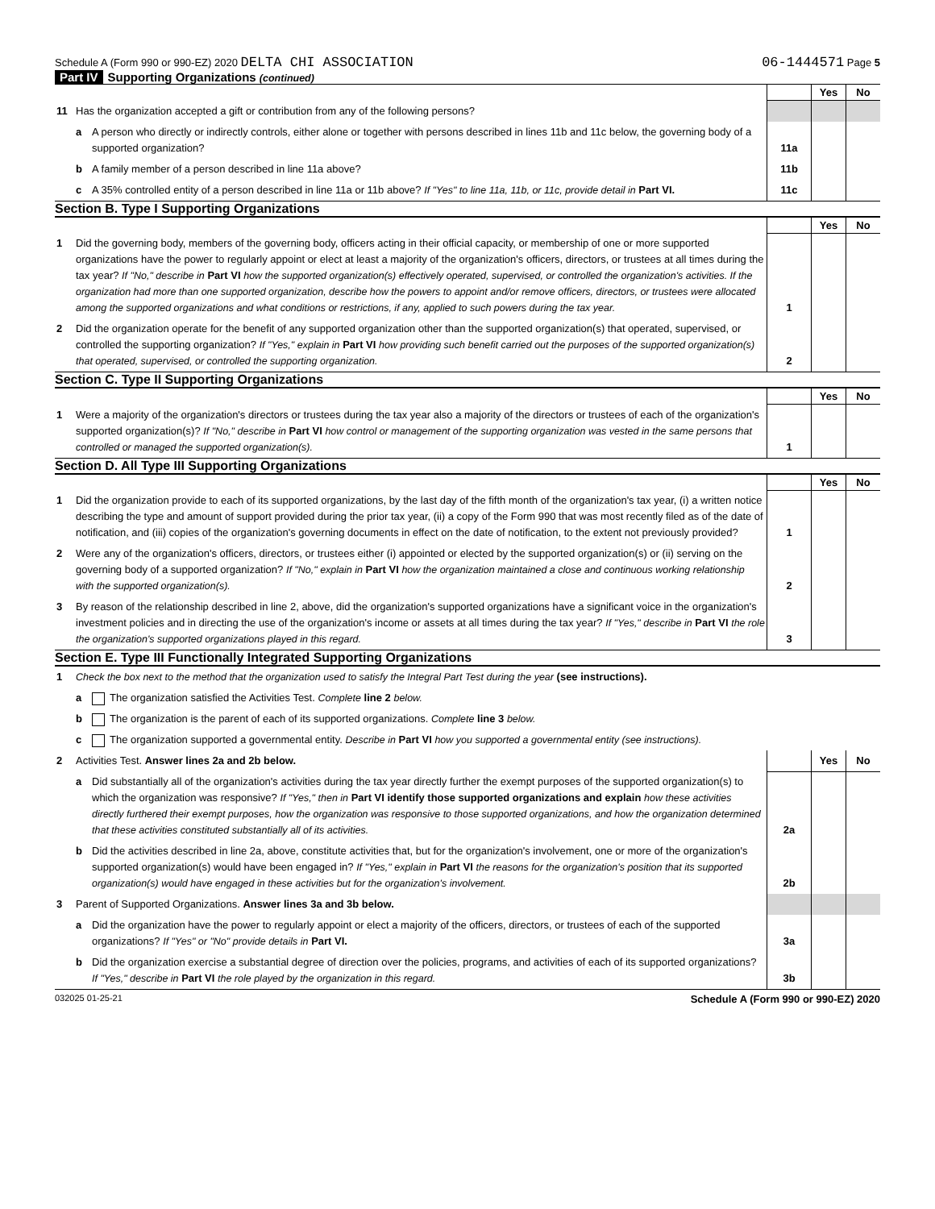Schedule A (Form 990 or 990-EZ) 2020 DELTA CHI ASSOCIATION
06-1444571 Page 5
Part IV Supporting Organizations (continued)
| | | | | Yes | No |
| 11 | Has the organization accepted a gift or contribution from any of the following persons? | | | | |
| | a | A person who directly or indirectly controls, either alone or together with persons described in lines 11b and 11c below, the governing body of a supported organization? | 11a | | |
| | b | A family member of a person described in line 11a above? | 11b | | |
| | c | A 35% controlled entity of a person described in line 11a or 11b above? If "Yes" to line 11a, 11b, or 11c, provide detail in Part VI. | 11c | | |
Section B. Type I Supporting Organizations
| | | | Yes | No |
| 1 | Did the governing body, members of the governing body, officers acting in their official capacity, or membership of one or more supported organizations have the power to regularly appoint or elect at least a majority of the organization's officers, directors, or trustees at all times during the tax year? If "No," describe in Part VI how the supported organization(s) effectively operated, supervised, or controlled the organization's activities. If the organization had more than one supported organization, describe how the powers to appoint and/or remove officers, directors, or trustees were allocated among the supported organizations and what conditions or restrictions, if any, applied to such powers during the tax year. | 1 | | |
| 2 | Did the organization operate for the benefit of any supported organization other than the supported organization(s) that operated, supervised, or controlled the supporting organization? If "Yes," explain in Part VI how providing such benefit carried out the purposes of the supported organization(s) that operated, supervised, or controlled the supporting organization. | 2 | | |
Section C. Type II Supporting Organizations
| | | | Yes | No |
| 1 | Were a majority of the organization's directors or trustees during the tax year also a majority of the directors or trustees of each of the organization's supported organization(s)? If "No," describe in Part VI how control or management of the supporting organization was vested in the same persons that controlled or managed the supported organization(s). | 1 | | |
Section D. All Type III Supporting Organizations
| | | | Yes | No |
| 1 | Did the organization provide to each of its supported organizations, by the last day of the fifth month of the organization's tax year, (i) a written notice describing the type and amount of support provided during the prior tax year, (ii) a copy of the Form 990 that was most recently filed as of the date of notification, and (iii) copies of the organization's governing documents in effect on the date of notification, to the extent not previously provided? | 1 | | |
| 2 | Were any of the organization's officers, directors, or trustees either (i) appointed or elected by the supported organization(s) or (ii) serving on the governing body of a supported organization? If "No," explain in Part VI how the organization maintained a close and continuous working relationship with the supported organization(s). | 2 | | |
| 3 | By reason of the relationship described in line 2, above, did the organization's supported organizations have a significant voice in the organization's investment policies and in directing the use of the organization's income or assets at all times during the tax year? If "Yes," describe in Part VI the role the organization's supported organizations played in this regard. | 3 | | |
Section E. Type III Functionally Integrated Supporting Organizations
| 1 | Check the box next to the method that the organization used to satisfy the Integral Part Test during the year (see instructions). | | | | |
| | a | The organization satisfied the Activities Test. Complete line 2 below. | | | |
| | b | The organization is the parent of each of its supported organizations. Complete line 3 below. | | | |
| | c | The organization supported a governmental entity. Describe in Part VI how you supported a governmental entity (see instructions). | | | |
| 2 | Activities Test. Answer lines 2a and 2b below. | | | Yes | No |
| | a | Did substantially all of the organization's activities during the tax year directly further the exempt purposes of the supported organization(s) to which the organization was responsive? If "Yes," then in Part VI identify those supported organizations and explain how these activities directly furthered their exempt purposes, how the organization was responsive to those supported organizations, and how the organization determined that these activities constituted substantially all of its activities. | 2a | | |
| | b | Did the activities described in line 2a, above, constitute activities that, but for the organization's involvement, one or more of the organization's supported organization(s) would have been engaged in? If "Yes," explain in Part VI the reasons for the organization's position that its supported organization(s) would have engaged in these activities but for the organization's involvement. | 2b | | |
| 3 | Parent of Supported Organizations. Answer lines 3a and 3b below. | | | | |
| | a | Did the organization have the power to regularly appoint or elect a majority of the officers, directors, or trustees of each of the supported organizations? If "Yes" or "No" provide details in Part VI. | 3a | | |
| | b | Did the organization exercise a substantial degree of direction over the policies, programs, and activities of each of its supported organizations? If "Yes," describe in Part VI the role played by the organization in this regard. | 3b | | |
032025 01-25-21 Schedule A (Form 990 or 990-EZ) 2020